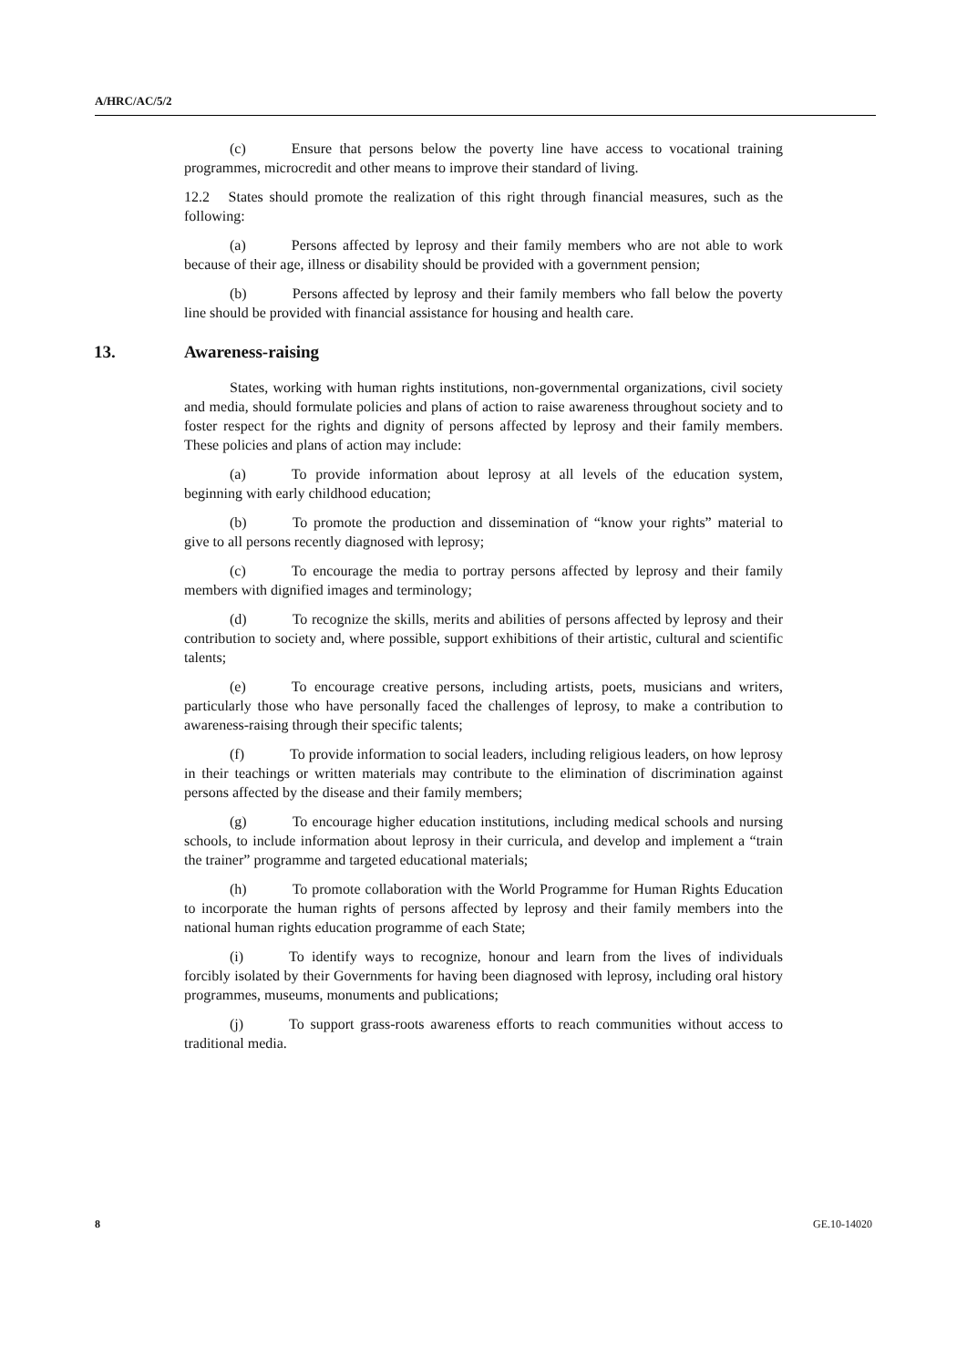A/HRC/AC/5/2
(c) Ensure that persons below the poverty line have access to vocational training programmes, microcredit and other means to improve their standard of living.
12.2 States should promote the realization of this right through financial measures, such as the following:
(a) Persons affected by leprosy and their family members who are not able to work because of their age, illness or disability should be provided with a government pension;
(b) Persons affected by leprosy and their family members who fall below the poverty line should be provided with financial assistance for housing and health care.
13. Awareness-raising
States, working with human rights institutions, non-governmental organizations, civil society and media, should formulate policies and plans of action to raise awareness throughout society and to foster respect for the rights and dignity of persons affected by leprosy and their family members. These policies and plans of action may include:
(a) To provide information about leprosy at all levels of the education system, beginning with early childhood education;
(b) To promote the production and dissemination of “know your rights” material to give to all persons recently diagnosed with leprosy;
(c) To encourage the media to portray persons affected by leprosy and their family members with dignified images and terminology;
(d) To recognize the skills, merits and abilities of persons affected by leprosy and their contribution to society and, where possible, support exhibitions of their artistic, cultural and scientific talents;
(e) To encourage creative persons, including artists, poets, musicians and writers, particularly those who have personally faced the challenges of leprosy, to make a contribution to awareness-raising through their specific talents;
(f) To provide information to social leaders, including religious leaders, on how leprosy in their teachings or written materials may contribute to the elimination of discrimination against persons affected by the disease and their family members;
(g) To encourage higher education institutions, including medical schools and nursing schools, to include information about leprosy in their curricula, and develop and implement a “train the trainer” programme and targeted educational materials;
(h) To promote collaboration with the World Programme for Human Rights Education to incorporate the human rights of persons affected by leprosy and their family members into the national human rights education programme of each State;
(i) To identify ways to recognize, honour and learn from the lives of individuals forcibly isolated by their Governments for having been diagnosed with leprosy, including oral history programmes, museums, monuments and publications;
(j) To support grass-roots awareness efforts to reach communities without access to traditional media.
8 GE.10-14020